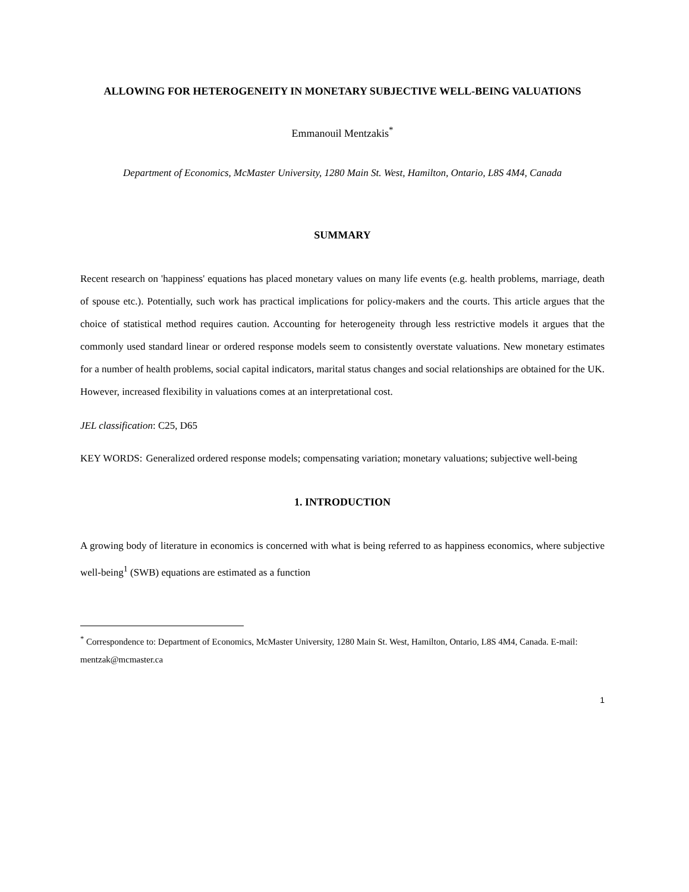ALLOWING FOR HETEROGENEITY IN MONETARY SUBJECTIVE WELL-BEING VALUATIONS
Emmanouil Mentzakis<sup>*</sup>
Department of Economics, McMaster University, 1280 Main St. West, Hamilton, Ontario, L8S 4M4, Canada
SUMMARY
Recent research on 'happiness' equations has placed monetary values on many life events (e.g. health problems, marriage, death of spouse etc.). Potentially, such work has practical implications for policy-makers and the courts. This article argues that the choice of statistical method requires caution. Accounting for heterogeneity through less restrictive models it argues that the commonly used standard linear or ordered response models seem to consistently overstate valuations. New monetary estimates for a number of health problems, social capital indicators, marital status changes and social relationships are obtained for the UK. However, increased flexibility in valuations comes at an interpretational cost.
JEL classification: C25, D65
KEY WORDS: Generalized ordered response models; compensating variation; monetary valuations; subjective well-being
1. INTRODUCTION
A growing body of literature in economics is concerned with what is being referred to as happiness economics, where subjective well-being<sup>1</sup> (SWB) equations are estimated as a function
<sup>*</sup> Correspondence to: Department of Economics, McMaster University, 1280 Main St. West, Hamilton, Ontario, L8S 4M4, Canada. E-mail: mentzak@mcmaster.ca
1